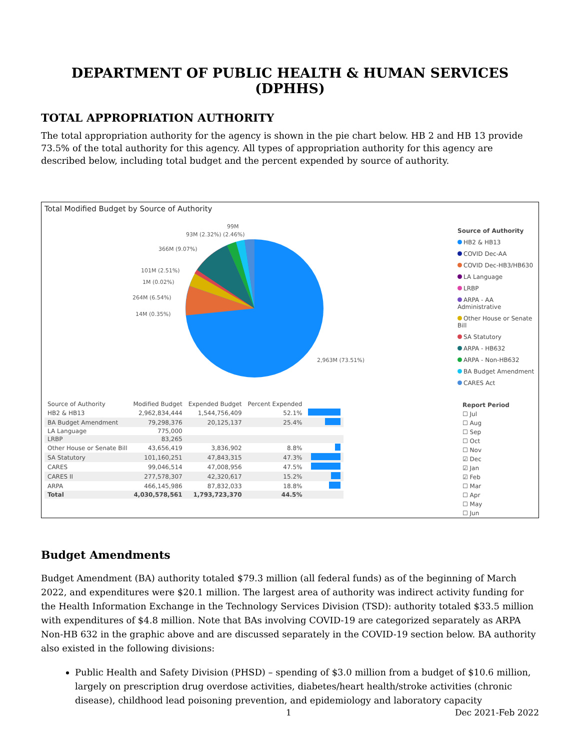DEPARTMENT OF PUBLIC HEALTH & HUMAN SERVICES (DPHHS)
TOTAL APPROPRIATION AUTHORITY
The total appropriation authority for the agency is shown in the pie chart below. HB 2 and HB 13 provide 73.5% of the total authority for this agency. All types of appropriation authority for this agency are described below, including total budget and the percent expended by source of authority.
Total Modified Budget by Source of Authority
99M
93M (2.32%) (2.46%)
366M (9.07%)
101M (2.51%)
1M (0.02%)
264M (6.54%)
14M (0.35%)
2,963M (73.51%)
| Source of Authority | Modified Budget | Expended Budget | Percent Expended | |
| --- | --- | --- | --- | --- |
| HB2 & HB13 | 2,962,834,444 | 1,544,756,409 | 52.1% | |
| BA Budget Amendment | 79,298,376 | 20,125,137 | 25.4% | |
| LA Language | 775,000 | | | |
| LRBP | 83,265 | | | |
| Other House or Senate Bill | 43,656,419 | 3,836,902 | 8.8% | |
| SA Statutory | 101,160,251 | 47,843,315 | 47.3% | |
| CARES | 99,046,514 | 47,008,956 | 47.5% | |
| CARES II | 277,578,307 | 42,320,617 | 15.2% | |
| ARPA | 466,145,986 | 87,832,033 | 18.8% | |
| Total | 4,030,578,561 | 1,793,723,370 | 44.5% | |
Source of Authority
HB2 & HB13
COVID Dec-AA
COVID Dec-HB3/HB630
LA Language
LRBP
ARPA - AA Administrative
Other House or Senate Bill
SA Statutory
ARPA - HB632
ARPA - Non-HB632
BA Budget Amendment
CARES Act
Report Period
☐ Jul
☐ Aug
☐ Sep
☐ Oct
☐ Nov
☑ Dec
☑ Jan
☑ Feb
☐ Mar
☐ Apr
☐ May
☐ Jun
Budget Amendments
Budget Amendment (BA) authority totaled $79.3 million (all federal funds) as of the beginning of March 2022, and expenditures were $20.1 million. The largest area of authority was indirect activity funding for the Health Information Exchange in the Technology Services Division (TSD): authority totaled $33.5 million with expenditures of $4.8 million. Note that BAs involving COVID-19 are categorized separately as ARPA Non-HB 632 in the graphic above and are discussed separately in the COVID-19 section below. BA authority also existed in the following divisions:
Public Health and Safety Division (PHSD) – spending of $3.0 million from a budget of $10.6 million, largely on prescription drug overdose activities, diabetes/heart health/stroke activities (chronic disease), childhood lead poisoning prevention, and epidemiology and laboratory capacity
1 Dec 2021-Feb 2022